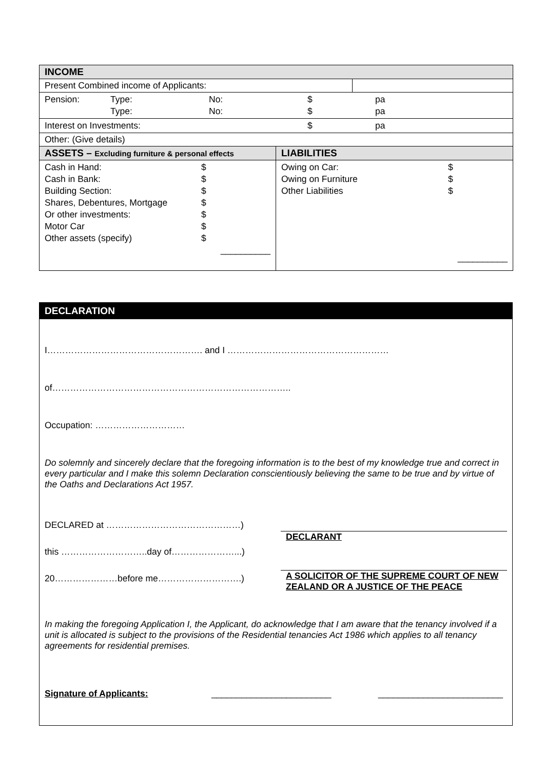| INCOME | | |
| Present Combined income of Applicants: | | |
| / Pension: / Type: / No: / $ / pa / / / Type: / No: / $ / pa / | | |
| / Interest on Investments: / $ / pa / | | |
| Other: (Give details) | | |
| ASSETS – Excluding furniture & personal effects | LIABILITIES | |
| / Cash in Hand: / $ / / Cash in Bank: / $ / / Building Section: / $ / / Shares, Debentures, Mortgage / $ / / Or other investments: / $ / / Motor Car / $ / / Other assets (specify) / $ / / / __________ / | / Owing on Car: / $ / / Owing on Furniture / $ / / Other Liabilities / $ / / / __________ / | |
DECLARATION
I……………………………………………. and I ………………………………………………
of……………………………………………………………………..
Occupation: …………………………
Do solemnly and sincerely declare that the foregoing information is to the best of my knowledge true and correct in every particular and I make this solemn Declaration conscientiously believing the same to be true and by virtue of the Oaths and Declarations Act 1957.
DECLARED at ………………………………………)
this ………………………..day of…………………...)
20…………………before me……………………….)
DECLARANT
A SOLICITOR OF THE SUPREME COURT OF NEW ZEALAND OR A JUSTICE OF THE PEACE
In making the foregoing Application I, the Applicant, do acknowledge that I am aware that the tenancy involved if a unit is allocated is subject to the provisions of the Residential tenancies Act 1986 which applies to all tenancy agreements for residential premises.
Signature of Applicants: ________________________ _________________________